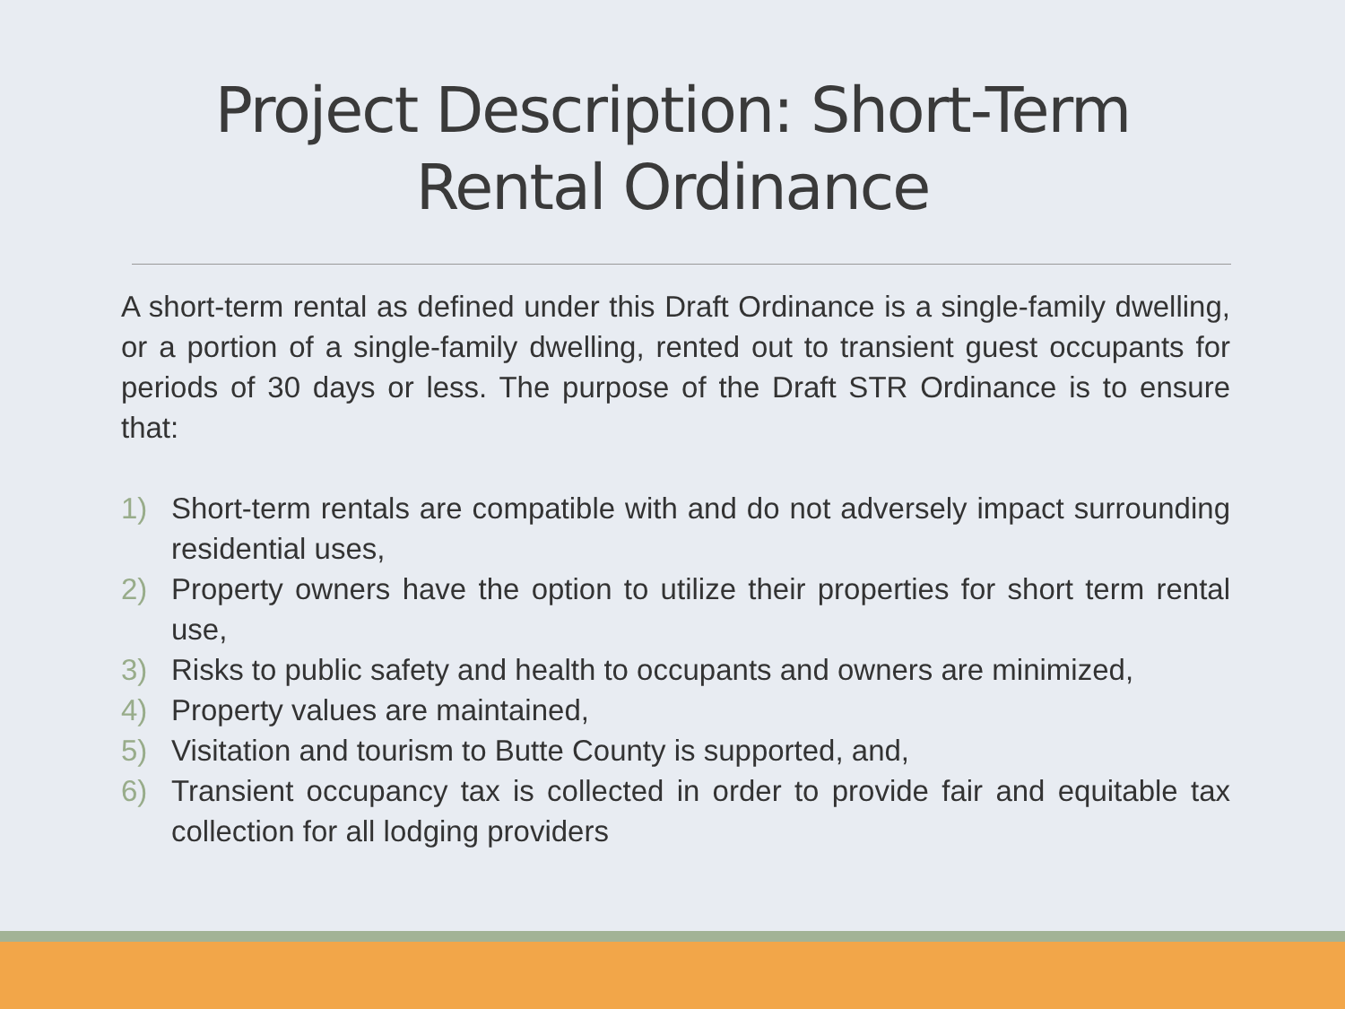Project Description: Short-Term
Rental Ordinance
A short-term rental as defined under this Draft Ordinance is a single-family dwelling, or a portion of a single-family dwelling, rented out to transient guest occupants for periods of 30 days or less. The purpose of the Draft STR Ordinance is to ensure that:
1) Short-term rentals are compatible with and do not adversely impact surrounding residential uses,
2) Property owners have the option to utilize their properties for short term rental use,
3) Risks to public safety and health to occupants and owners are minimized,
4) Property values are maintained,
5) Visitation and tourism to Butte County is supported, and,
6) Transient occupancy tax is collected in order to provide fair and equitable tax collection for all lodging providers